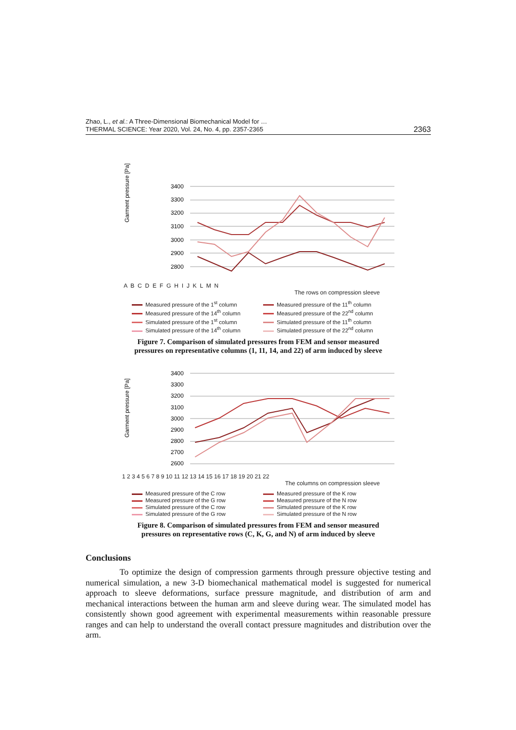Zhao, L., et al.: A Three-Dimensional Biomechanical Model for …
THERMAL SCIENCE: Year 2020, Vol. 24, No. 4, pp. 2357-2365
2363
Garment pressure [Pa]
3400
3300
3200
3100
3000
2900
2800
A B C D E F G H I J K L M N
The rows on compression sleeve
Measured pressure of the 1<sup>st</sup> column
Measured pressure of the 11<sup>th</sup> column
Measured pressure of the 14<sup>th</sup> column
Measured pressure of the 22<sup>nd</sup> column
Simulated pressure of the 1<sup>st</sup> column
Simulated pressure of the 11<sup>th</sup> column
Simulated pressure of the 14<sup>th</sup> column
Simulated pressure of the 22<sup>nd</sup> column
Figure 7. Comparison of simulated pressures from FEM and sensor measured
pressures on representative columns (1, 11, 14, and 22) of arm induced by sleeve
Garment pressure [Pa]
3400
3300
3200
3100
3000
2900
2800
2700
2600
1 2 3 4 5 6 7 8 9 10 11 12 13 14 15 16 17 18 19 20 21 22
The columns on compression sleeve
Measured pressure of the C row
Measured pressure of the K row
Measured pressure of the G row
Measured pressure of the N row
Simulated pressure of the C row
Simulated pressure of the K row
Simulated pressure of the G row
Simulated pressure of the N row
Figure 8. Comparison of simulated pressures from FEM and sensor measured
pressures on representative rows (C, K, G, and N) of arm induced by sleeve
Conclusions
To optimize the design of compression garments through pressure objective testing and numerical simulation, a new 3-D biomechanical mathematical model is suggested for numerical approach to sleeve deformations, surface pressure magnitude, and distribution of arm and mechanical interactions between the human arm and sleeve during wear. The simulated model has consistently shown good agreement with experimental measurements within reasonable pressure ranges and can help to understand the overall contact pressure magnitudes and distribution over the arm.